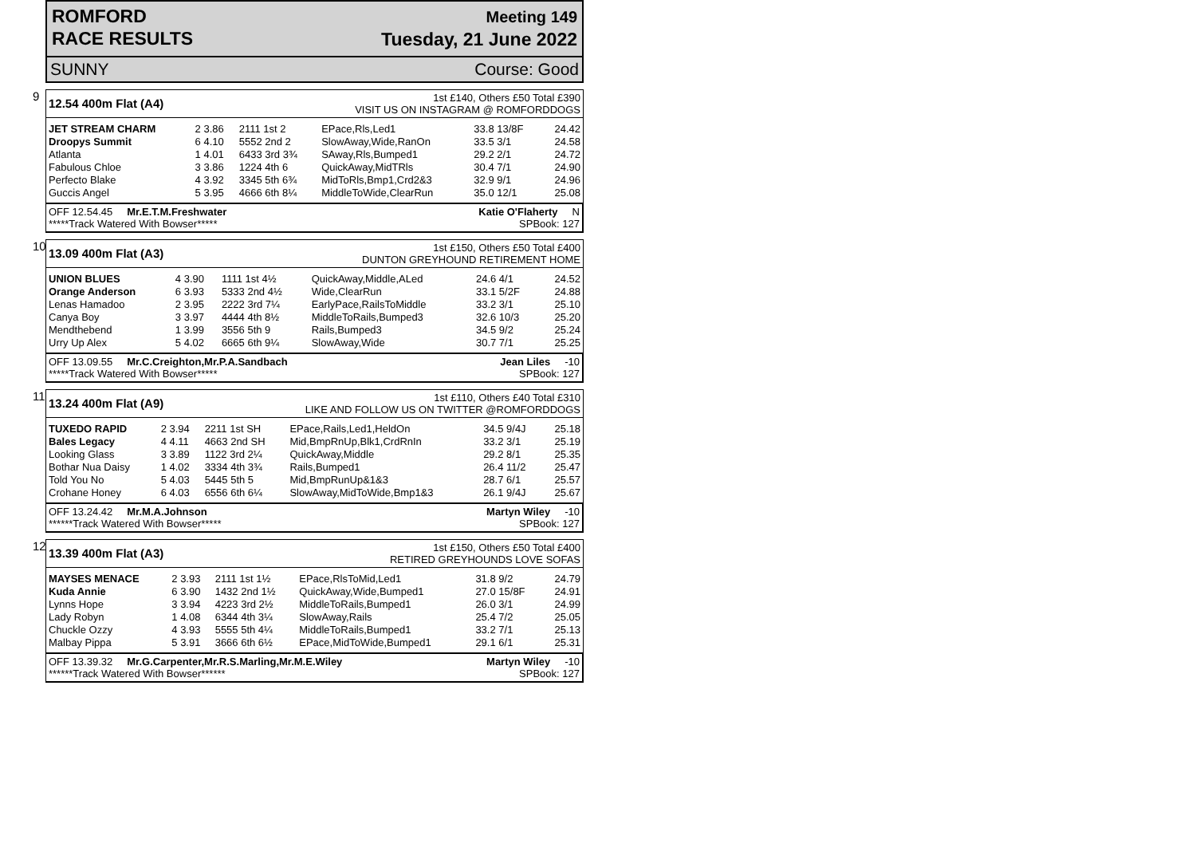ROMFORD
RACE RESULTS
Meeting 149
Tuesday, 21 June 2022
SUNNY Course: Good
9
12.54 400m Flat (A4)
1st £140, Others £50 Total £390
VISIT US ON INSTAGRAM @ ROMFORDDOGS
| JET STREAM CHARM | 2 3.86 | 2111 1st 2 | EPace,Rls,Led1 | 33.8 13/8F | 24.42 |
| Droopys Summit | 6 4.10 | 5552 2nd 2 | SlowAway,Wide,RanOn | 33.5 3/1 | 24.58 |
| Atlanta | 1 4.01 | 6433 3rd 3¾ | SAway,Rls,Bumped1 | 29.2 2/1 | 24.72 |
| Fabulous Chloe | 3 3.86 | 1224 4th 6 | QuickAway,MidTRls | 30.4 7/1 | 24.90 |
| Perfecto Blake | 4 3.92 | 3345 5th 6¾ | MidToRls,Bmp1,Crd2&3 | 32.9 9/1 | 24.96 |
| Guccis Angel | 5 3.95 | 4666 6th 8¼ | MiddleToWide,ClearRun | 35.0 12/1 | 25.08 |
OFF 12.54.45 Mr.E.T.M.Freshwater Katie O'Flaherty N
*****Track Watered With Bowser***** SPBook: 127
10
13.09 400m Flat (A3)
1st £150, Others £50 Total £400
DUNTON GREYHOUND RETIREMENT HOME
| UNION BLUES | 4 3.90 | 1111 1st 4½ | QuickAway,Middle,ALed | 24.6 4/1 | 24.52 |
| Orange Anderson | 6 3.93 | 5333 2nd 4½ | Wide,ClearRun | 33.1 5/2F | 24.88 |
| Lenas Hamadoo | 2 3.95 | 2222 3rd 7¼ | EarlyPace,RailsToMiddle | 33.2 3/1 | 25.10 |
| Canya Boy | 3 3.97 | 4444 4th 8½ | MiddleToRails,Bumped3 | 32.6 10/3 | 25.20 |
| Mendthebend | 1 3.99 | 3556 5th 9 | Rails,Bumped3 | 34.5 9/2 | 25.24 |
| Urry Up Alex | 5 4.02 | 6665 6th 9¼ | SlowAway,Wide | 30.7 7/1 | 25.25 |
OFF 13.09.55 Mr.C.Creighton,Mr.P.A.Sandbach Jean Liles -10
*****Track Watered With Bowser***** SPBook: 127
11
13.24 400m Flat (A9)
1st £110, Others £40 Total £310
LIKE AND FOLLOW US ON TWITTER @ROMFORDDOGS
| TUXEDO RAPID | 2 3.94 | 2211 1st SH | EPace,Rails,Led1,HeldOn | 34.5 9/4J | 25.18 |
| Bales Legacy | 4 4.11 | 4663 2nd SH | Mid,BmpRnUp,Blk1,CrdRnIn | 33.2 3/1 | 25.19 |
| Looking Glass | 3 3.89 | 1122 3rd 2¼ | QuickAway,Middle | 29.2 8/1 | 25.35 |
| Bothar Nua Daisy | 1 4.02 | 3334 4th 3¾ | Rails,Bumped1 | 26.4 11/2 | 25.47 |
| Told You No | 5 4.03 | 5445 5th 5 | Mid,BmpRunUp&1&3 | 28.7 6/1 | 25.57 |
| Crohane Honey | 6 4.03 | 6556 6th 6¼ | SlowAway,MidToWide,Bmp1&3 | 26.1 9/4J | 25.67 |
OFF 13.24.42 Mr.M.A.Johnson Martyn Wiley -10
******Track Watered With Bowser***** SPBook: 127
12
13.39 400m Flat (A3)
1st £150, Others £50 Total £400
RETIRED GREYHOUNDS LOVE SOFAS
| MAYSES MENACE | 2 3.93 | 2111 1st 1½ | EPace,RlsToMid,Led1 | 31.8 9/2 | 24.79 |
| Kuda Annie | 6 3.90 | 1432 2nd 1½ | QuickAway,Wide,Bumped1 | 27.0 15/8F | 24.91 |
| Lynns Hope | 3 3.94 | 4223 3rd 2½ | MiddleToRails,Bumped1 | 26.0 3/1 | 24.99 |
| Lady Robyn | 1 4.08 | 6344 4th 3¼ | SlowAway,Rails | 25.4 7/2 | 25.05 |
| Chuckle Ozzy | 4 3.93 | 5555 5th 4¼ | MiddleToRails,Bumped1 | 33.2 7/1 | 25.13 |
| Malbay Pippa | 5 3.91 | 3666 6th 6½ | EPace,MidToWide,Bumped1 | 29.1 6/1 | 25.31 |
OFF 13.39.32 Mr.G.Carpenter,Mr.R.S.Marling,Mr.M.E.Wiley Martyn Wiley -10
******Track Watered With Bowser****** SPBook: 127